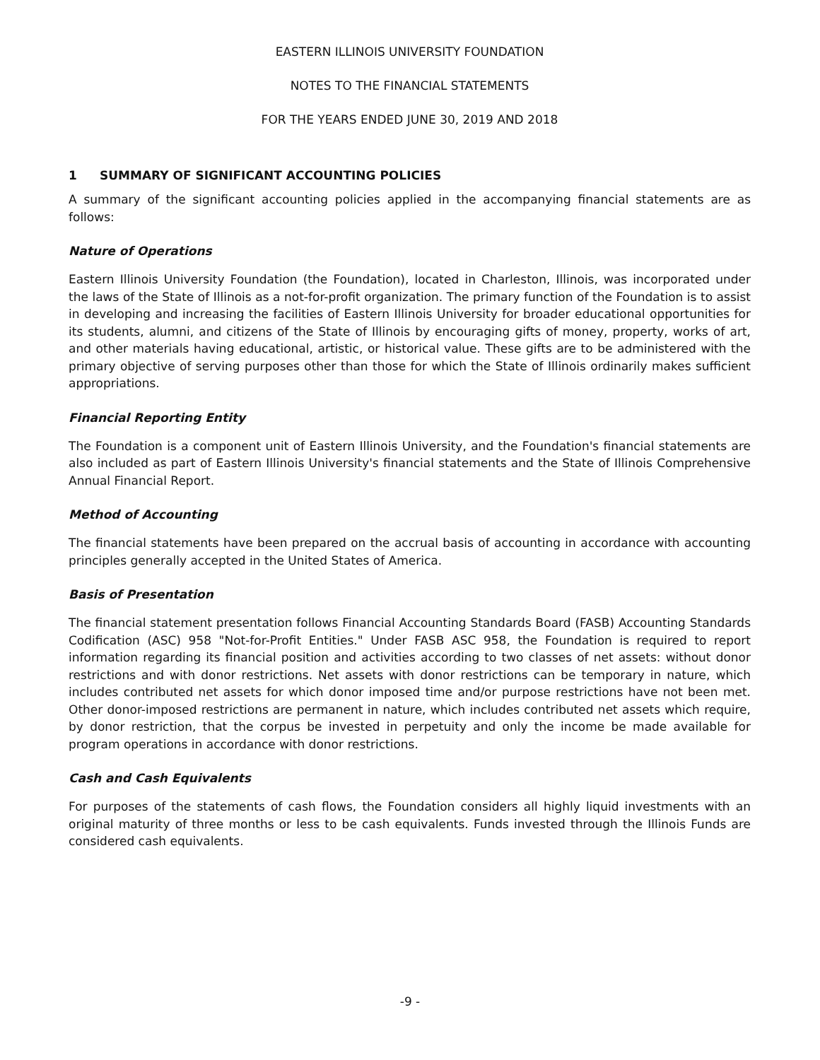EASTERN ILLINOIS UNIVERSITY FOUNDATION
NOTES TO THE FINANCIAL STATEMENTS
FOR THE YEARS ENDED JUNE 30, 2019 AND 2018
1 SUMMARY OF SIGNIFICANT ACCOUNTING POLICIES
A summary of the significant accounting policies applied in the accompanying financial statements are as follows:
Nature of Operations
Eastern Illinois University Foundation (the Foundation), located in Charleston, Illinois, was incorporated under the laws of the State of Illinois as a not-for-profit organization. The primary function of the Foundation is to assist in developing and increasing the facilities of Eastern Illinois University for broader educational opportunities for its students, alumni, and citizens of the State of Illinois by encouraging gifts of money, property, works of art, and other materials having educational, artistic, or historical value. These gifts are to be administered with the primary objective of serving purposes other than those for which the State of Illinois ordinarily makes sufficient appropriations.
Financial Reporting Entity
The Foundation is a component unit of Eastern Illinois University, and the Foundation's financial statements are also included as part of Eastern Illinois University's financial statements and the State of Illinois Comprehensive Annual Financial Report.
Method of Accounting
The financial statements have been prepared on the accrual basis of accounting in accordance with accounting principles generally accepted in the United States of America.
Basis of Presentation
The financial statement presentation follows Financial Accounting Standards Board (FASB) Accounting Standards Codification (ASC) 958 "Not-for-Profit Entities." Under FASB ASC 958, the Foundation is required to report information regarding its financial position and activities according to two classes of net assets: without donor restrictions and with donor restrictions. Net assets with donor restrictions can be temporary in nature, which includes contributed net assets for which donor imposed time and/or purpose restrictions have not been met. Other donor-imposed restrictions are permanent in nature, which includes contributed net assets which require, by donor restriction, that the corpus be invested in perpetuity and only the income be made available for program operations in accordance with donor restrictions.
Cash and Cash Equivalents
For purposes of the statements of cash flows, the Foundation considers all highly liquid investments with an original maturity of three months or less to be cash equivalents. Funds invested through the Illinois Funds are considered cash equivalents.
-9 -